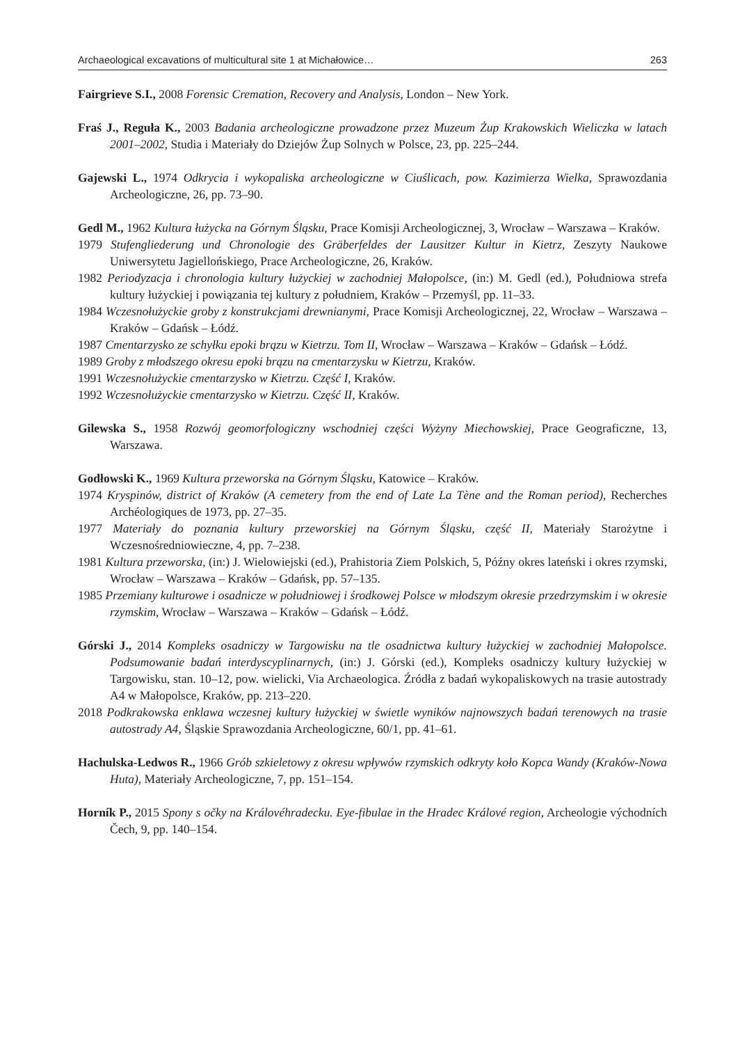Archaeological excavations of multicultural site 1 at Michałowice… 263
Fairgrieve S.I., 2008 Forensic Cremation, Recovery and Analysis, London – New York.
Fraś J., Reguła K., 2003 Badania archeologiczne prowadzone przez Muzeum Żup Krakowskich Wieliczka w latach 2001–2002, Studia i Materiały do Dziejów Żup Solnych w Polsce, 23, pp. 225–244.
Gajewski L., 1974 Odkrycia i wykopaliska archeologiczne w Ciuślicach, pow. Kazimierza Wielka, Sprawozdania Archeologiczne, 26, pp. 73–90.
Gedl M., 1962 Kultura łużycka na Górnym Śląsku, Prace Komisji Archeologicznej, 3, Wrocław – Warszawa – Kraków.
1979 Stufengliederung und Chronologie des Gräberfeldes der Lausitzer Kultur in Kietrz, Zeszyty Naukowe Uniwersytetu Jagiellońskiego, Prace Archeologiczne, 26, Kraków.
1982 Periodyzacja i chronologia kultury łużyckiej w zachodniej Małopolsce, (in:) M. Gedl (ed.), Południowa strefa kultury łużyckiej i powiązania tej kultury z południem, Kraków – Przemyśl, pp. 11–33.
1984 Wczesnołużyckie groby z konstrukcjami drewnianymi, Prace Komisji Archeologicznej, 22, Wrocław – Warszawa – Kraków – Gdańsk – Łódź.
1987 Cmentarzysko ze schyłku epoki brązu w Kietrzu. Tom II, Wrocław – Warszawa – Kraków – Gdańsk – Łódź.
1989 Groby z młodszego okresu epoki brązu na cmentarzysku w Kietrzu, Kraków.
1991 Wczesnołużyckie cmentarzysko w Kietrzu. Część I, Kraków.
1992 Wczesnołużyckie cmentarzysko w Kietrzu. Część II, Kraków.
Gilewska S., 1958 Rozwój geomorfologiczny wschodniej części Wyżyny Miechowskiej, Prace Geograficzne, 13, Warszawa.
Godłowski K., 1969 Kultura przeworska na Górnym Śląsku, Katowice – Kraków.
1974 Kryspinów, district of Kraków (A cemetery from the end of Late La Tène and the Roman period), Recherches Archéologiques de 1973, pp. 27–35.
1977 Materiały do poznania kultury przeworskiej na Górnym Śląsku, część II, Materiały Starożytne i Wczesnośredniowieczne, 4, pp. 7–238.
1981 Kultura przeworska, (in:) J. Wielowiejski (ed.), Prahistoria Ziem Polskich, 5, Późny okres lateński i okres rzymski, Wrocław – Warszawa – Kraków – Gdańsk, pp. 57–135.
1985 Przemiany kulturowe i osadnicze w południowej i środkowej Polsce w młodszym okresie przedrzymskim i w okresie rzymskim, Wrocław – Warszawa – Kraków – Gdańsk – Łódź.
Górski J., 2014 Kompleks osadniczy w Targowisku na tle osadnictwa kultury łużyckiej w zachodniej Małopolsce. Podsumowanie badań interdyscyplinarnych, (in:) J. Górski (ed.), Kompleks osadniczy kultury łużyckiej w Targowisku, stan. 10–12, pow. wielicki, Via Archaeologica. Źródła z badań wykopaliskowych na trasie autostrady A4 w Małopolsce, Kraków, pp. 213–220.
2018 Podkrakowska enklawa wczesnej kultury łużyckiej w świetle wyników najnowszych badań terenowych na trasie autostrady A4, Śląskie Sprawozdania Archeologiczne, 60/1, pp. 41–61.
Hachulska-Ledwos R., 1966 Grób szkieletowy z okresu wpływów rzymskich odkryty koło Kopca Wandy (Kraków-Nowa Huta), Materiały Archeologiczne, 7, pp. 151–154.
Horník P., 2015 Spony s očky na Královéhradecku. Eye-fibulae in the Hradec Králové region, Archeologie východních Čech, 9, pp. 140–154.